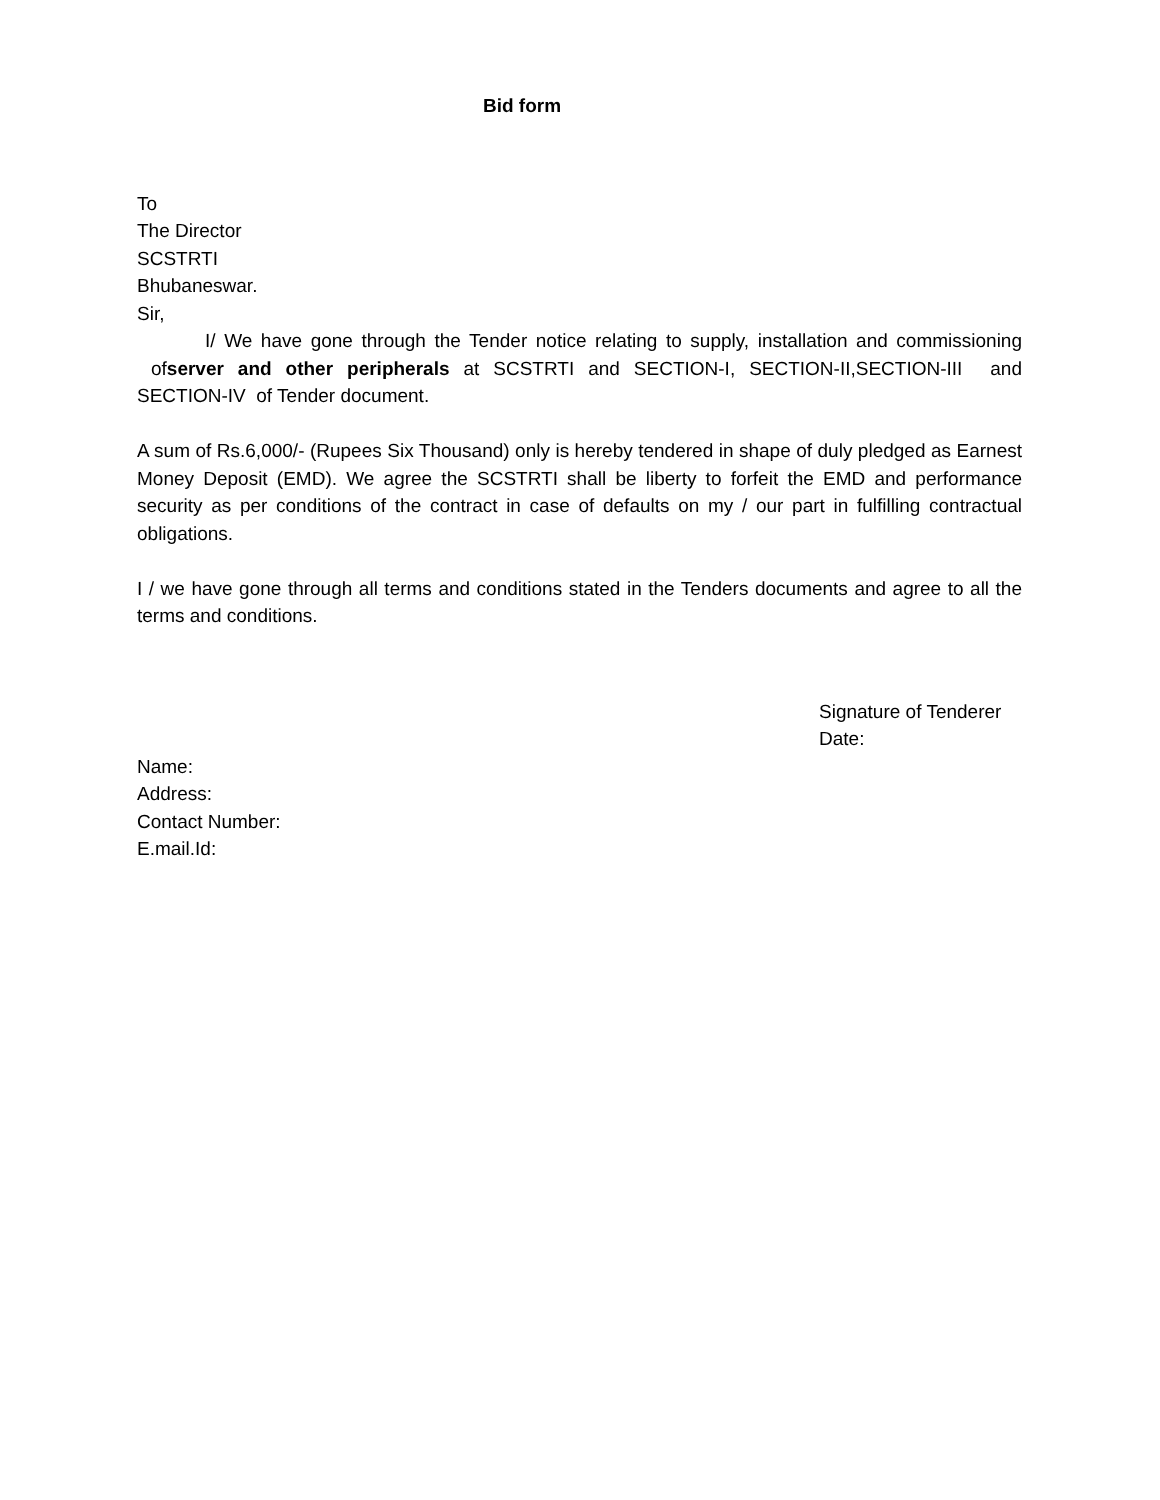Bid form
To
The Director
SCSTRTI
Bhubaneswar.
Sir,
I/ We have gone through the Tender notice relating to supply, installation and commissioning ofserver and other peripherals at SCSTRTI and SECTION-I, SECTION-II,SECTION-III and SECTION-IV of Tender document.
A sum of Rs.6,000/- (Rupees Six Thousand) only is hereby tendered in shape of duly pledged as Earnest Money Deposit (EMD). We agree the SCSTRTI shall be liberty to forfeit the EMD and performance security as per conditions of the contract in case of defaults on my / our part in fulfilling contractual obligations.
I / we have gone through all terms and conditions stated in the Tenders documents and agree to all the terms and conditions.
Signature of Tenderer
Date:
Name:
Address:
Contact Number:
E.mail.Id: